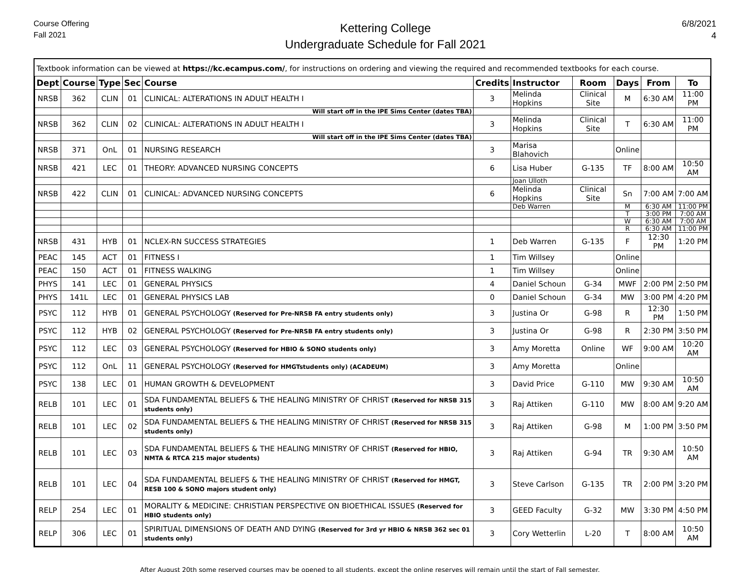Course Offering
Fall 2021
Kettering College
Undergraduate Schedule for Fall 2021
6/8/2021
4
Textbook information can be viewed at https://kc.ecampus.com/, for instructions on ordering and viewing the required and recommended textbooks for each course.
| Dept | Course | Type | Sec | Course | Credits | Instructor | Room | Days | From | To |
| --- | --- | --- | --- | --- | --- | --- | --- | --- | --- | --- |
| NRSB | 362 | CLIN | 01 | CLINICAL: ALTERATIONS IN ADULT HEALTH I | 3 | Melinda Hopkins | Clinical Site | M | 6:30 AM | 11:00 PM |
| | | | | Will start off in the IPE Sims Center (dates TBA) | | | | | | |
| NRSB | 362 | CLIN | 02 | CLINICAL: ALTERATIONS IN ADULT HEALTH I | 3 | Melinda Hopkins | Clinical Site | T | 6:30 AM | 11:00 PM |
| | | | | Will start off in the IPE Sims Center (dates TBA) | | | | | | |
| NRSB | 371 | OnL | 01 | NURSING RESEARCH | 3 | Marisa Blahovich | | Online | | |
| NRSB | 421 | LEC | 01 | THEORY: ADVANCED NURSING CONCEPTS | 6 | Lisa Huber | G-135 | TF | 8:00 AM | 10:50 AM |
| | | | | | | Joan Ulloth | | | | |
| NRSB | 422 | CLIN | 01 | CLINICAL: ADVANCED NURSING CONCEPTS | 6 | Melinda Hopkins | Clinical Site | Sn | 7:00 AM | 7:00 AM |
| | | | | | | Deb Warren | | M | 6:30 AM | 11:00 PM |
| | | | | | | | | T | 3:00 PM | 7:00 AM |
| | | | | | | | | W | 6:30 AM | 7:00 AM |
| | | | | | | | | R | 6:30 AM | 11:00 PM |
| NRSB | 431 | HYB | 01 | NCLEX-RN SUCCESS STRATEGIES | 1 | Deb Warren | G-135 | F | 12:30 PM | 1:20 PM |
| PEAC | 145 | ACT | 01 | FITNESS I | 1 | Tim Willsey | | Online | | |
| PEAC | 150 | ACT | 01 | FITNESS WALKING | 1 | Tim Willsey | | Online | | |
| PHYS | 141 | LEC | 01 | GENERAL PHYSICS | 4 | Daniel Schoun | G-34 | MWF | 2:00 PM | 2:50 PM |
| PHYS | 141L | LEC | 01 | GENERAL PHYSICS LAB | 0 | Daniel Schoun | G-34 | MW | 3:00 PM | 4:20 PM |
| PSYC | 112 | HYB | 01 | GENERAL PSYCHOLOGY (Reserved for Pre-NRSB FA entry students only) | 3 | Justina Or | G-98 | R | 12:30 PM | 1:50 PM |
| PSYC | 112 | HYB | 02 | GENERAL PSYCHOLOGY (Reserved for Pre-NRSB FA entry students only) | 3 | Justina Or | G-98 | R | 2:30 PM | 3:50 PM |
| PSYC | 112 | LEC | 03 | GENERAL PSYCHOLOGY (Reserved for HBIO & SONO students only) | 3 | Amy Moretta | Online | WF | 9:00 AM | 10:20 AM |
| PSYC | 112 | OnL | 11 | GENERAL PSYCHOLOGY (Reserved for HMGTstudents only) (ACADEUM) | 3 | Amy Moretta | | Online | | |
| PSYC | 138 | LEC | 01 | HUMAN GROWTH & DEVELOPMENT | 3 | David Price | G-110 | MW | 9:30 AM | 10:50 AM |
| RELB | 101 | LEC | 01 | SDA FUNDAMENTAL BELIEFS & THE HEALING MINISTRY OF CHRIST (Reserved for NRSB 315 students only) | 3 | Raj Attiken | G-110 | MW | 8:00 AM | 9:20 AM |
| RELB | 101 | LEC | 02 | SDA FUNDAMENTAL BELIEFS & THE HEALING MINISTRY OF CHRIST (Reserved for NRSB 315 students only) | 3 | Raj Attiken | G-98 | M | 1:00 PM | 3:50 PM |
| RELB | 101 | LEC | 03 | SDA FUNDAMENTAL BELIEFS & THE HEALING MINISTRY OF CHRIST (Reserved for HBIO, NMTA & RTCA 215 major students) | 3 | Raj Attiken | G-94 | TR | 9:30 AM | 10:50 AM |
| RELB | 101 | LEC | 04 | SDA FUNDAMENTAL BELIEFS & THE HEALING MINISTRY OF CHRIST (Reserved for HMGT, RESB 100 & SONO majors student only) | 3 | Steve Carlson | G-135 | TR | 2:00 PM | 3:20 PM |
| RELP | 254 | LEC | 01 | MORALITY & MEDICINE: CHRISTIAN PERSPECTIVE ON BIOETHICAL ISSUES (Reserved for HBIO students only) | 3 | GEED Faculty | G-32 | MW | 3:30 PM | 4:50 PM |
| RELP | 306 | LEC | 01 | SPIRITUAL DIMENSIONS OF DEATH AND DYING (Reserved for 3rd yr HBIO & NRSB 362 sec 01 students only) | 3 | Cory Wetterlin | L-20 | T | 8:00 AM | 10:50 AM |
After August 20th some reserved courses may be opened to all students, except the online reserves will remain until the start of Fall semester.